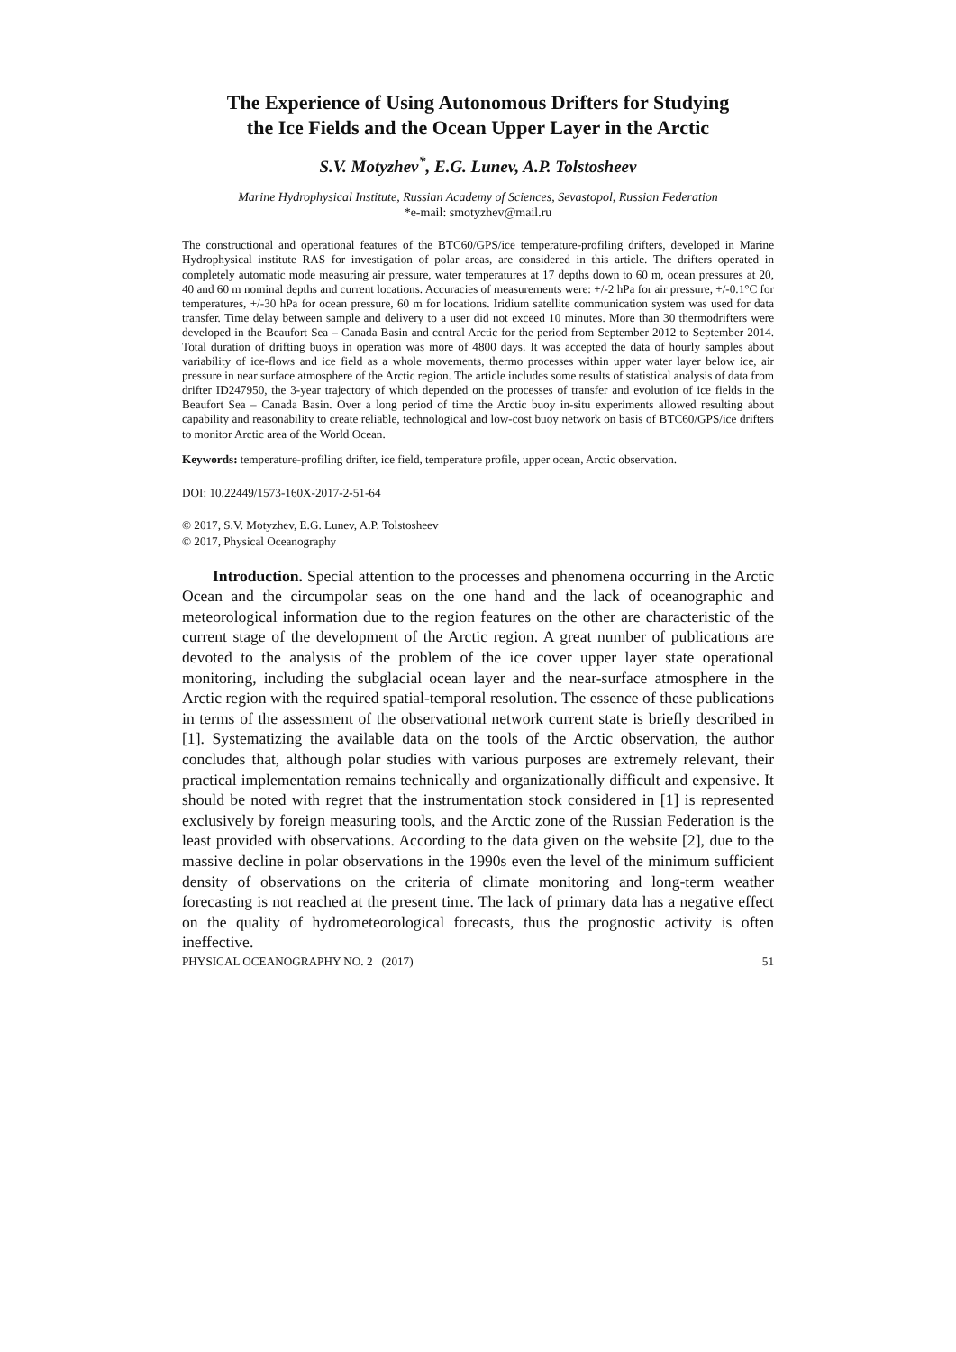The Experience of Using Autonomous Drifters for Studying
the Ice Fields and the Ocean Upper Layer in the Arctic
S.V. Motyzhev<sup>*</sup>, E.G. Lunev, A.P. Tolstosheev
Marine Hydrophysical Institute, Russian Academy of Sciences, Sevastopol, Russian Federation
*e-mail: smotyzhev@mail.ru
The constructional and operational features of the BTC60/GPS/ice temperature-profiling drifters, developed in Marine Hydrophysical institute RAS for investigation of polar areas, are considered in this article. The drifters operated in completely automatic mode measuring air pressure, water temperatures at 17 depths down to 60 m, ocean pressures at 20, 40 and 60 m nominal depths and current locations. Accuracies of measurements were: +/-2 hPa for air pressure, +/-0.1°C for temperatures, +/-30 hPa for ocean pressure, 60 m for locations. Iridium satellite communication system was used for data transfer. Time delay between sample and delivery to a user did not exceed 10 minutes. More than 30 thermodrifters were developed in the Beaufort Sea – Canada Basin and central Arctic for the period from September 2012 to September 2014. Total duration of drifting buoys in operation was more of 4800 days. It was accepted the data of hourly samples about variability of ice-flows and ice field as a whole movements, thermo processes within upper water layer below ice, air pressure in near surface atmosphere of the Arctic region. The article includes some results of statistical analysis of data from drifter ID247950, the 3-year trajectory of which depended on the processes of transfer and evolution of ice fields in the Beaufort Sea – Canada Basin. Over a long period of time the Arctic buoy in-situ experiments allowed resulting about capability and reasonability to create reliable, technological and low-cost buoy network on basis of BTC60/GPS/ice drifters to monitor Arctic area of the World Ocean.
Keywords: temperature-profiling drifter, ice field, temperature profile, upper ocean, Arctic observation.
DOI: 10.22449/1573-160X-2017-2-51-64
© 2017, S.V. Motyzhev, E.G. Lunev, A.P. Tolstosheev
© 2017, Physical Oceanography
Introduction. Special attention to the processes and phenomena occurring in the Arctic Ocean and the circumpolar seas on the one hand and the lack of oceanographic and meteorological information due to the region features on the other are characteristic of the current stage of the development of the Arctic region. A great number of publications are devoted to the analysis of the problem of the ice cover upper layer state operational monitoring, including the subglacial ocean layer and the near-surface atmosphere in the Arctic region with the required spatial-temporal resolution. The essence of these publications in terms of the assessment of the observational network current state is briefly described in [1]. Systematizing the available data on the tools of the Arctic observation, the author concludes that, although polar studies with various purposes are extremely relevant, their practical implementation remains technically and organizationally difficult and expensive. It should be noted with regret that the instrumentation stock considered in [1] is represented exclusively by foreign measuring tools, and the Arctic zone of the Russian Federation is the least provided with observations. According to the data given on the website [2], due to the massive decline in polar observations in the 1990s even the level of the minimum sufficient density of observations on the criteria of climate monitoring and long-term weather forecasting is not reached at the present time. The lack of primary data has a negative effect on the quality of hydrometeorological forecasts, thus the prognostic activity is often ineffective.
PHYSICAL OCEANOGRAPHY NO. 2 (2017) 51